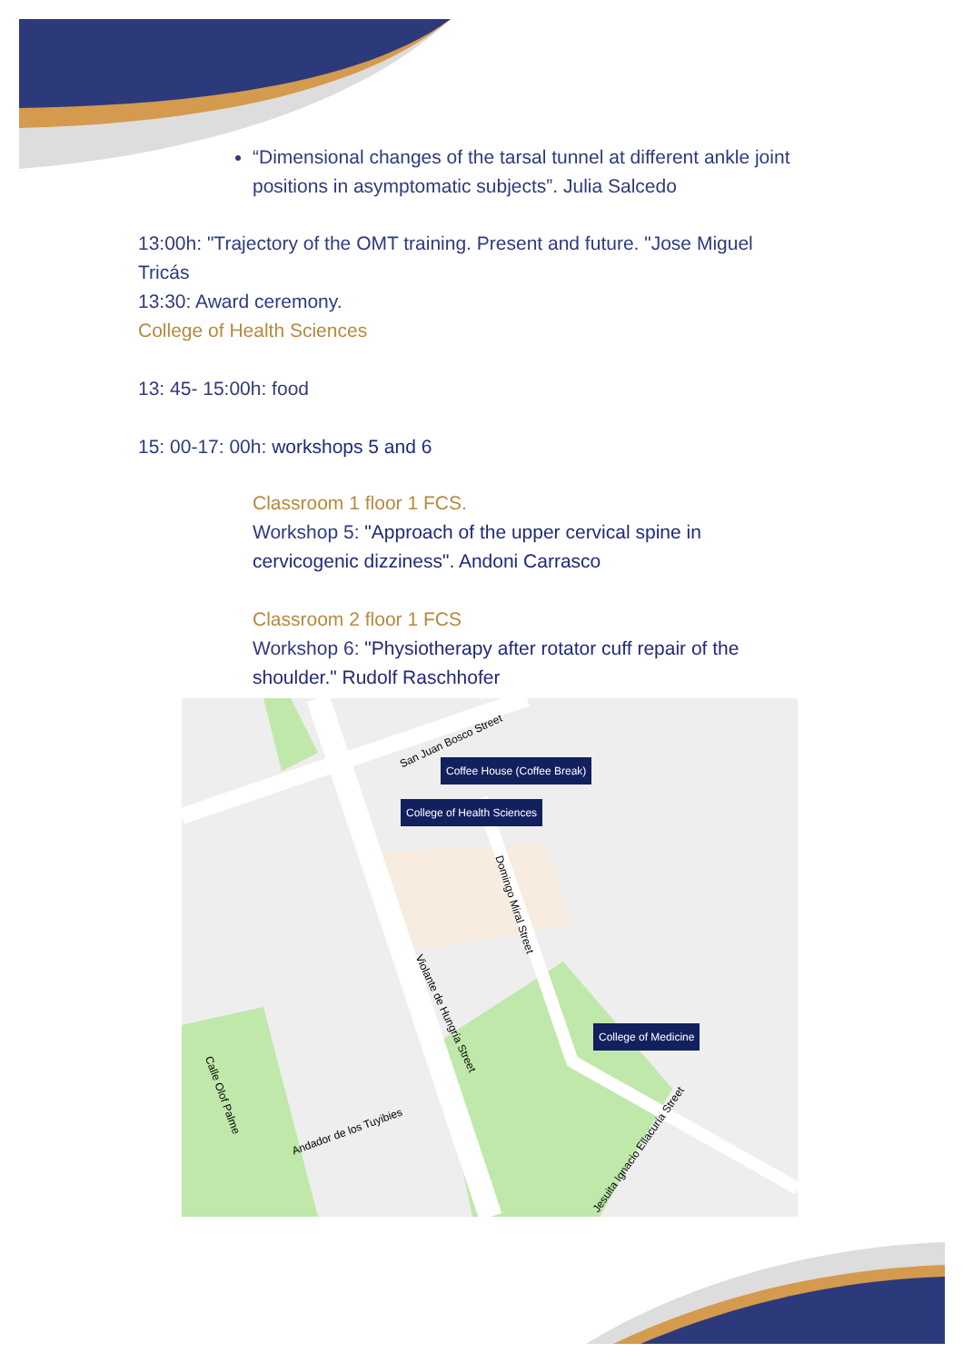“Dimensional changes of the tarsal tunnel at different ankle joint positions in asymptomatic subjects”. Julia Salcedo
13:00h: "Trajectory of the OMT training. Present and future. "Jose Miguel Tricás
13:30: Award ceremony.
College of Health Sciences
13: 45- 15:00h: food
15: 00-17: 00h: workshops 5 and 6
Classroom 1 floor 1 FCS.
Workshop 5: "Approach of the upper cervical spine in cervicogenic dizziness". Andoni Carrasco
Classroom 2 floor 1 FCS
Workshop 6: "Physiotherapy after rotator cuff repair of the shoulder." Rudolf Raschhofer
Coffee House (Coffee Break)
College of Health Sciences
College of Medicine
San Juan Bosco Street
Domingo Miral Street
Violante de Hungría Street
Jesuita Ignacio Ellacuría Street
Calle Olof Palme
Andador de los Tuyibies